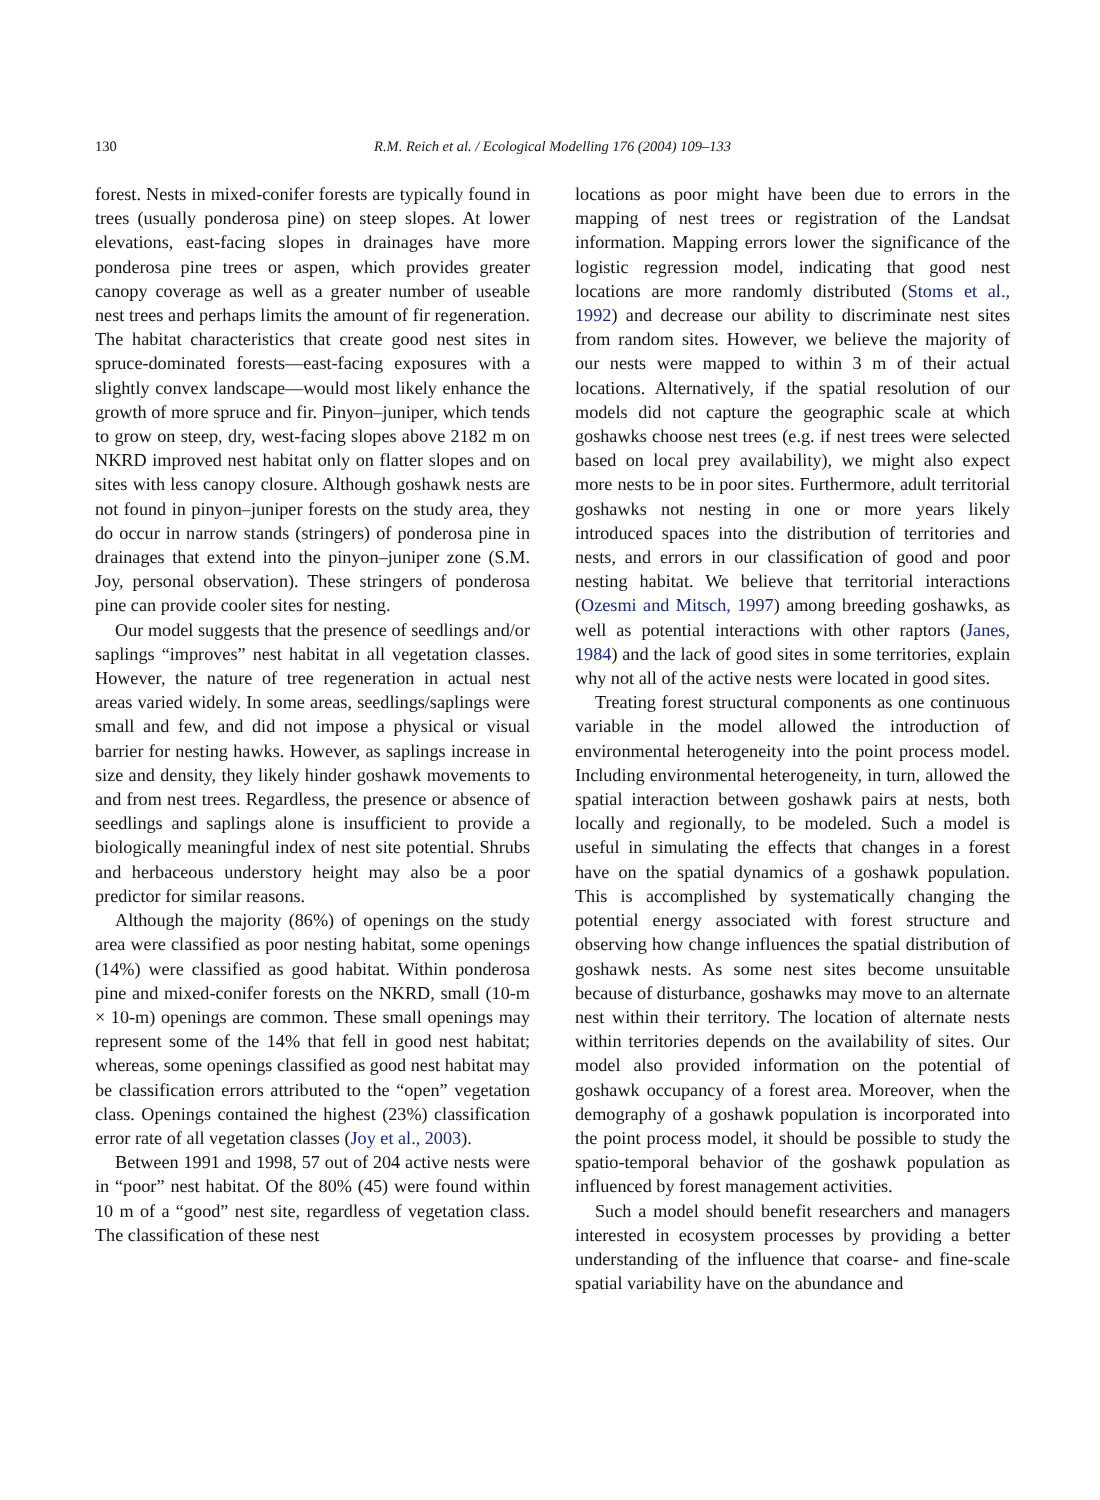130 R.M. Reich et al. / Ecological Modelling 176 (2004) 109–133
forest. Nests in mixed-conifer forests are typically found in trees (usually ponderosa pine) on steep slopes. At lower elevations, east-facing slopes in drainages have more ponderosa pine trees or aspen, which provides greater canopy coverage as well as a greater number of useable nest trees and perhaps limits the amount of fir regeneration. The habitat characteristics that create good nest sites in spruce-dominated forests—east-facing exposures with a slightly convex landscape—would most likely enhance the growth of more spruce and fir. Pinyon–juniper, which tends to grow on steep, dry, west-facing slopes above 2182 m on NKRD improved nest habitat only on flatter slopes and on sites with less canopy closure. Although goshawk nests are not found in pinyon–juniper forests on the study area, they do occur in narrow stands (stringers) of ponderosa pine in drainages that extend into the pinyon–juniper zone (S.M. Joy, personal observation). These stringers of ponderosa pine can provide cooler sites for nesting.
Our model suggests that the presence of seedlings and/or saplings “improves” nest habitat in all vegetation classes. However, the nature of tree regeneration in actual nest areas varied widely. In some areas, seedlings/saplings were small and few, and did not impose a physical or visual barrier for nesting hawks. However, as saplings increase in size and density, they likely hinder goshawk movements to and from nest trees. Regardless, the presence or absence of seedlings and saplings alone is insufficient to provide a biologically meaningful index of nest site potential. Shrubs and herbaceous understory height may also be a poor predictor for similar reasons.
Although the majority (86%) of openings on the study area were classified as poor nesting habitat, some openings (14%) were classified as good habitat. Within ponderosa pine and mixed-conifer forests on the NKRD, small (10-m × 10-m) openings are common. These small openings may represent some of the 14% that fell in good nest habitat; whereas, some openings classified as good nest habitat may be classification errors attributed to the “open” vegetation class. Openings contained the highest (23%) classification error rate of all vegetation classes (Joy et al., 2003).
Between 1991 and 1998, 57 out of 204 active nests were in “poor” nest habitat. Of the 80% (45) were found within 10 m of a “good” nest site, regardless of vegetation class. The classification of these nest
locations as poor might have been due to errors in the mapping of nest trees or registration of the Landsat information. Mapping errors lower the significance of the logistic regression model, indicating that good nest locations are more randomly distributed (Stoms et al., 1992) and decrease our ability to discriminate nest sites from random sites. However, we believe the majority of our nests were mapped to within 3 m of their actual locations. Alternatively, if the spatial resolution of our models did not capture the geographic scale at which goshawks choose nest trees (e.g. if nest trees were selected based on local prey availability), we might also expect more nests to be in poor sites. Furthermore, adult territorial goshawks not nesting in one or more years likely introduced spaces into the distribution of territories and nests, and errors in our classification of good and poor nesting habitat. We believe that territorial interactions (Ozesmi and Mitsch, 1997) among breeding goshawks, as well as potential interactions with other raptors (Janes, 1984) and the lack of good sites in some territories, explain why not all of the active nests were located in good sites.
Treating forest structural components as one continuous variable in the model allowed the introduction of environmental heterogeneity into the point process model. Including environmental heterogeneity, in turn, allowed the spatial interaction between goshawk pairs at nests, both locally and regionally, to be modeled. Such a model is useful in simulating the effects that changes in a forest have on the spatial dynamics of a goshawk population. This is accomplished by systematically changing the potential energy associated with forest structure and observing how change influences the spatial distribution of goshawk nests. As some nest sites become unsuitable because of disturbance, goshawks may move to an alternate nest within their territory. The location of alternate nests within territories depends on the availability of sites. Our model also provided information on the potential of goshawk occupancy of a forest area. Moreover, when the demography of a goshawk population is incorporated into the point process model, it should be possible to study the spatio-temporal behavior of the goshawk population as influenced by forest management activities.
Such a model should benefit researchers and managers interested in ecosystem processes by providing a better understanding of the influence that coarse- and fine-scale spatial variability have on the abundance and